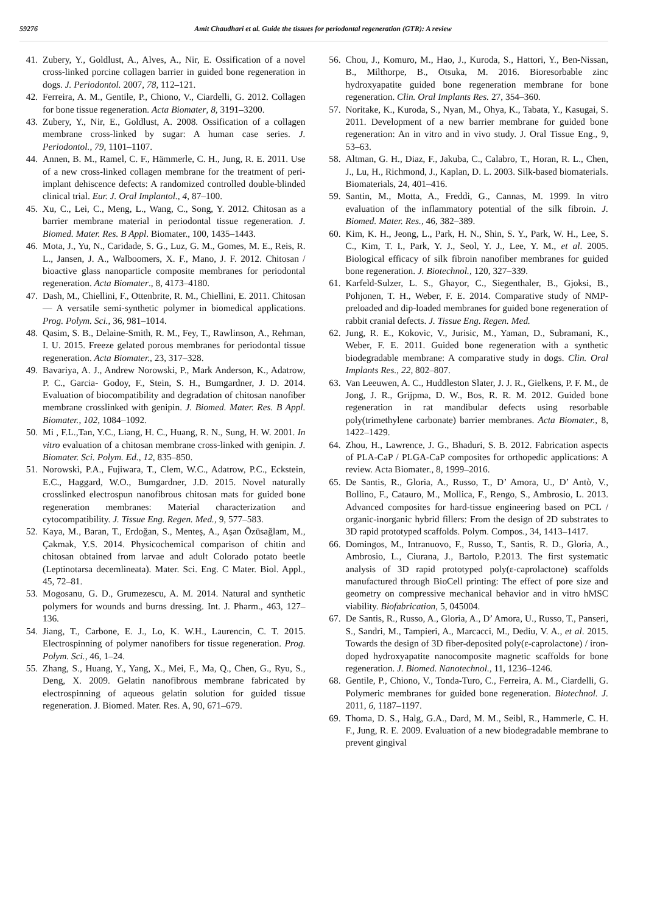59276 Amit Chaudhari et al. Guide the tissues for periodontal regeneration (GTR): A review
41. Zubery, Y., Goldlust, A., Alves, A., Nir, E. Ossification of a novel cross-linked porcine collagen barrier in guided bone regeneration in dogs. J. Periodontol. 2007, 78, 112–121.
42. Ferreira, A. M., Gentile, P., Chiono, V., Ciardelli, G. 2012. Collagen for bone tissue regeneration. Acta Biomater, 8, 3191–3200.
43. Zubery, Y., Nir, E., Goldlust, A. 2008. Ossification of a collagen membrane cross-linked by sugar: A human case series. J. Periodontol., 79, 1101–1107.
44. Annen, B. M., Ramel, C. F., Hämmerle, C. H., Jung, R. E. 2011. Use of a new cross-linked collagen membrane for the treatment of peri-implant dehiscence defects: A randomized controlled double-blinded clinical trial. Eur. J. Oral Implantol., 4, 87–100.
45. Xu, C., Lei, C., Meng, L., Wang, C., Song, Y. 2012. Chitosan as a barrier membrane material in periodontal tissue regeneration. J. Biomed. Mater. Res. B Appl. Biomater., 100, 1435–1443.
46. Mota, J., Yu, N., Caridade, S. G., Luz, G. M., Gomes, M. E., Reis, R. L., Jansen, J. A., Walboomers, X. F., Mano, J. F. 2012. Chitosan / bioactive glass nanoparticle composite membranes for periodontal regeneration. Acta Biomater., 8, 4173–4180.
47. Dash, M., Chiellini, F., Ottenbrite, R. M., Chiellini, E. 2011. Chitosan— A versatile semi-synthetic polymer in biomedical applications. Prog. Polym. Sci., 36, 981–1014.
48. Qasim, S. B., Delaine-Smith, R. M., Fey, T., Rawlinson, A., Rehman, I. U. 2015. Freeze gelated porous membranes for periodontal tissue regeneration. Acta Biomater., 23, 317–328.
49. Bavariya, A. J., Andrew Norowski, P., Mark Anderson, K., Adatrow, P. C., Garcia- Godoy, F., Stein, S. H., Bumgardner, J. D. 2014. Evaluation of biocompatibility and degradation of chitosan nanofiber membrane crosslinked with genipin. J. Biomed. Mater. Res. B Appl. Biomater., 102, 1084–1092.
50. Mi , F.L.,Tan, Y.C., Liang, H. C., Huang, R. N., Sung, H. W. 2001. In vitro evaluation of a chitosan membrane cross-linked with genipin. J. Biomater. Sci. Polym. Ed., 12, 835–850.
51. Norowski, P.A., Fujiwara, T., Clem, W.C., Adatrow, P.C., Eckstein, E.C., Haggard, W.O., Bumgardner, J.D. 2015. Novel naturally crosslinked electrospun nanofibrous chitosan mats for guided bone regeneration membranes: Material characterization and cytocompatibility. J. Tissue Eng. Regen. Med., 9, 577–583.
52. Kaya, M., Baran, T., Erdoğan, S., Menteş, A., Aşan Özüsağlam, M., Çakmak, Y.S. 2014. Physicochemical comparison of chitin and chitosan obtained from larvae and adult Colorado potato beetle (Leptinotarsa decemlineata). Mater. Sci. Eng. C Mater. Biol. Appl., 45, 72–81.
53. Mogosanu, G. D., Grumezescu, A. M. 2014. Natural and synthetic polymers for wounds and burns dressing. Int. J. Pharm., 463, 127–136.
54. Jiang, T., Carbone, E. J., Lo, K. W.H., Laurencin, C. T. 2015. Electrospinning of polymer nanofibers for tissue regeneration. Prog. Polym. Sci., 46, 1–24.
55. Zhang, S., Huang, Y., Yang, X., Mei, F., Ma, Q., Chen, G., Ryu, S., Deng, X. 2009. Gelatin nanofibrous membrane fabricated by electrospinning of aqueous gelatin solution for guided tissue regeneration. J. Biomed. Mater. Res. A, 90, 671–679.
56. Chou, J., Komuro, M., Hao, J., Kuroda, S., Hattori, Y., Ben-Nissan, B., Milthorpe, B., Otsuka, M. 2016. Bioresorbable zinc hydroxyapatite guided bone regeneration membrane for bone regeneration. Clin. Oral Implants Res. 27, 354–360.
57. Noritake, K., Kuroda, S., Nyan, M., Ohya, K., Tabata, Y., Kasugai, S. 2011. Development of a new barrier membrane for guided bone regeneration: An in vitro and in vivo study. J. Oral Tissue Eng., 9, 53–63.
58. Altman, G. H., Diaz, F., Jakuba, C., Calabro, T., Horan, R. L., Chen, J., Lu, H., Richmond, J., Kaplan, D. L. 2003. Silk-based biomaterials. Biomaterials, 24, 401–416.
59. Santin, M., Motta, A., Freddi, G., Cannas, M. 1999. In vitro evaluation of the inflammatory potential of the silk fibroin. J. Biomed. Mater. Res., 46, 382–389.
60. Kim, K. H., Jeong, L., Park, H. N., Shin, S. Y., Park, W. H., Lee, S. C., Kim, T. I., Park, Y. J., Seol, Y. J., Lee, Y. M., et al. 2005. Biological efficacy of silk fibroin nanofiber membranes for guided bone regeneration. J. Biotechnol., 120, 327–339.
61. Karfeld-Sulzer, L. S., Ghayor, C., Siegenthaler, B., Gjoksi, B., Pohjonen, T. H., Weber, F. E. 2014. Comparative study of NMP-preloaded and dip-loaded membranes for guided bone regeneration of rabbit cranial defects. J. Tissue Eng. Regen. Med.
62. Jung, R. E., Kokovic, V., Jurisic, M., Yaman, D., Subramani, K., Weber, F. E. 2011. Guided bone regeneration with a synthetic biodegradable membrane: A comparative study in dogs. Clin. Oral Implants Res., 22, 802–807.
63. Van Leeuwen, A. C., Huddleston Slater, J. J. R., Gielkens, P. F. M., de Jong, J. R., Grijpma, D. W., Bos, R. R. M. 2012. Guided bone regeneration in rat mandibular defects using resorbable poly(trimethylene carbonate) barrier membranes. Acta Biomater., 8, 1422–1429.
64. Zhou, H., Lawrence, J. G., Bhaduri, S. B. 2012. Fabrication aspects of PLA-CaP / PLGA-CaP composites for orthopedic applications: A review. Acta Biomater., 8, 1999–2016.
65. De Santis, R., Gloria, A., Russo, T., D’ Amora, U., D’ Antò, V., Bollino, F., Catauro, M., Mollica, F., Rengo, S., Ambrosio, L. 2013. Advanced composites for hard-tissue engineering based on PCL / organic-inorganic hybrid fillers: From the design of 2D substrates to 3D rapid prototyped scaffolds. Polym. Compos., 34, 1413–1417.
66. Domingos, M., Intranuovo, F., Russo, T., Santis, R. D., Gloria, A., Ambrosio, L., Ciurana, J., Bartolo, P.2013. The first systematic analysis of 3D rapid prototyped poly(ε-caprolactone) scaffolds manufactured through BioCell printing: The effect of pore size and geometry on compressive mechanical behavior and in vitro hMSC viability. Biofabrication, 5, 045004.
67. De Santis, R., Russo, A., Gloria, A., D’ Amora, U., Russo, T., Panseri, S., Sandri, M., Tampieri, A., Marcacci, M., Dediu, V. A., et al. 2015. Towards the design of 3D fiber-deposited poly(ε-caprolactone) / iron-doped hydroxyapatite nanocomposite magnetic scaffolds for bone regeneration. J. Biomed. Nanotechnol., 11, 1236–1246.
68. Gentile, P., Chiono, V., Tonda-Turo, C., Ferreira, A. M., Ciardelli, G. Polymeric membranes for guided bone regeneration. Biotechnol. J. 2011, 6, 1187–1197.
69. Thoma, D. S., Halg, G.A., Dard, M. M., Seibl, R., Hammerle, C. H. F., Jung, R. E. 2009. Evaluation of a new biodegradable membrane to prevent gingival